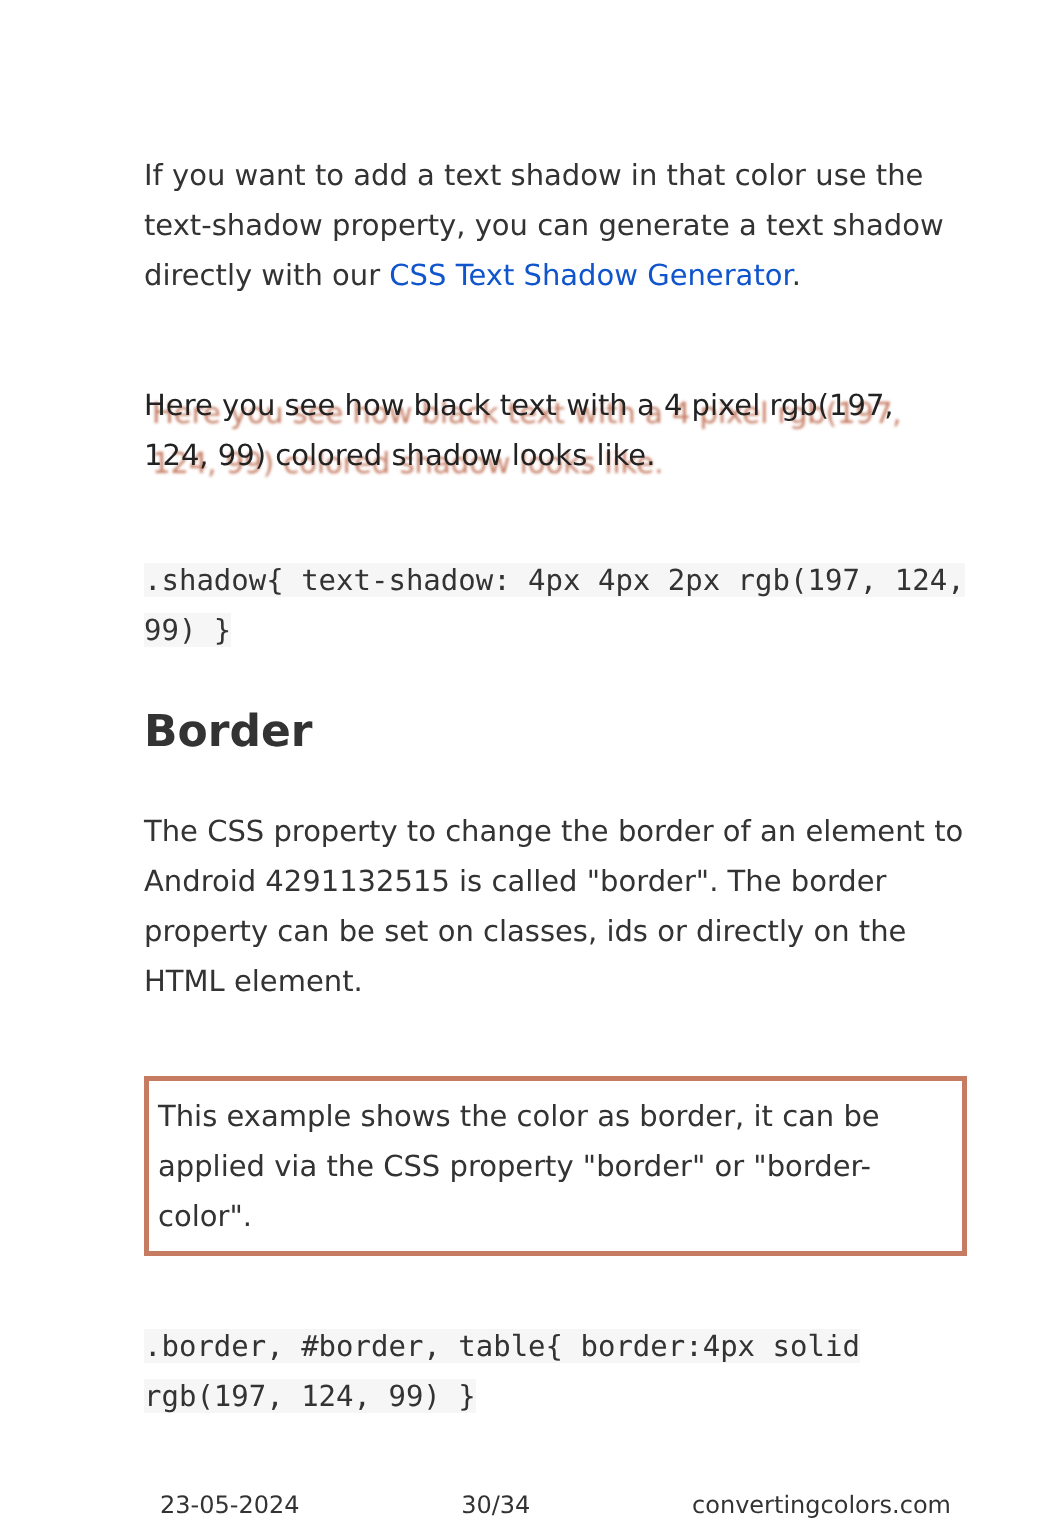If you want to add a text shadow in that color use the text-shadow property, you can generate a text shadow directly with our CSS Text Shadow Generator.
Here you see how black text with a 4 pixel rgb(197, 124, 99) colored shadow looks like.
.shadow{ text-shadow: 4px 4px 2px rgb(197, 124, 99) }
Border
The CSS property to change the border of an element to Android 4291132515 is called "border". The border property can be set on classes, ids or directly on the HTML element.
This example shows the color as border, it can be applied via the CSS property "border" or "border-color".
.border, #border, table{ border:4px solid rgb(197, 124, 99) }
23-05-2024 30/34 convertingcolors.com